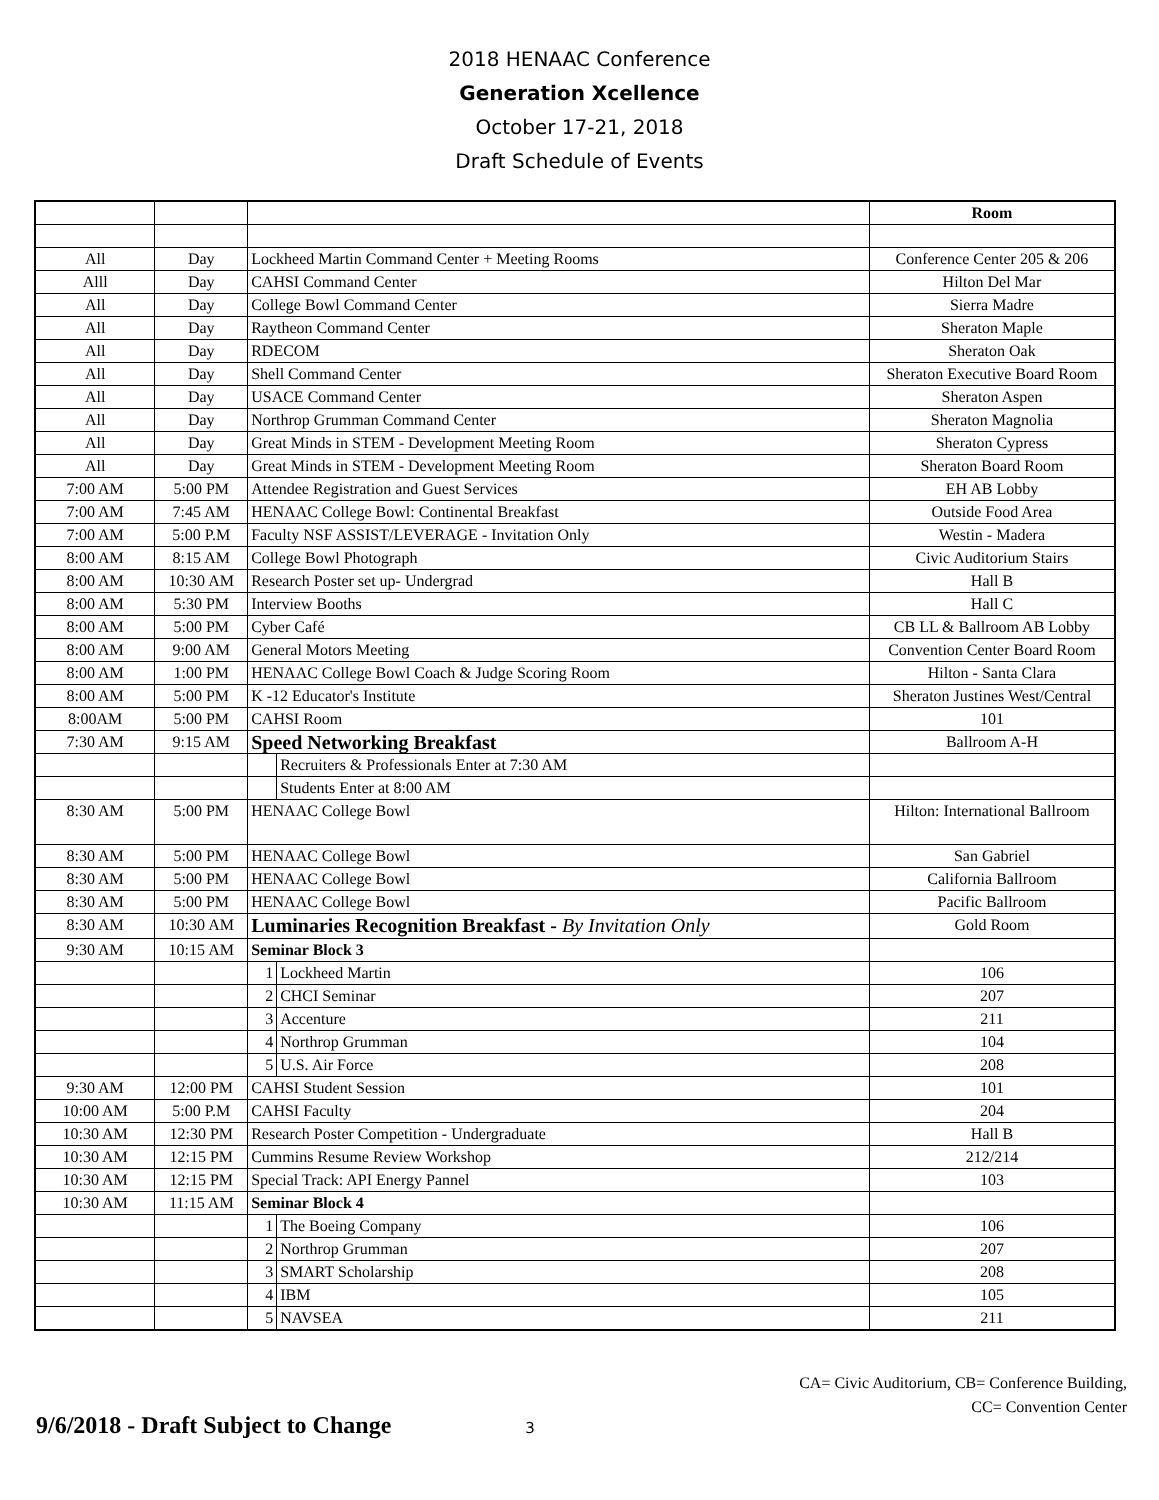2018 HENAAC Conference
Generation Xcellence
October 17-21, 2018
Draft Schedule of Events
| | | | | Room |
| All | Day | Lockheed Martin Command Center + Meeting Rooms | | Conference Center 205 & 206 |
| Alll | Day | CAHSI Command Center | | Hilton Del Mar |
| All | Day | College Bowl Command Center | | Sierra Madre |
| All | Day | Raytheon Command Center | | Sheraton Maple |
| All | Day | RDECOM | | Sheraton Oak |
| All | Day | Shell Command Center | | Sheraton Executive Board Room |
| All | Day | USACE Command Center | | Sheraton Aspen |
| All | Day | Northrop Grumman Command Center | | Sheraton Magnolia |
| All | Day | Great Minds in STEM - Development Meeting Room | | Sheraton Cypress |
| All | Day | Great Minds in STEM - Development Meeting Room | | Sheraton Board Room |
| 7:00 AM | 5:00 PM | Attendee Registration and Guest Services | | EH AB Lobby |
| 7:00 AM | 7:45 AM | HENAAC College Bowl: Continental Breakfast | | Outside Food Area |
| 7:00 AM | 5:00 P.M | Faculty NSF ASSIST/LEVERAGE - Invitation Only | | Westin - Madera |
| 8:00 AM | 8:15 AM | College Bowl Photograph | | Civic Auditorium Stairs |
| 8:00 AM | 10:30 AM | Research Poster set up- Undergrad | | Hall B |
| 8:00 AM | 5:30 PM | Interview Booths | | Hall C |
| 8:00 AM | 5:00 PM | Cyber Café | | CB LL & Ballroom AB Lobby |
| 8:00 AM | 9:00 AM | General Motors Meeting | | Convention Center Board Room |
| 8:00 AM | 1:00 PM | HENAAC College Bowl Coach & Judge Scoring Room | | Hilton - Santa Clara |
| 8:00 AM | 5:00 PM | K -12 Educator's Institute | | Sheraton Justines West/Central |
| 8:00AM | 5:00 PM | CAHSI Room | | 101 |
| 7:30 AM | 9:15 AM | Speed Networking Breakfast | | Ballroom A-H |
| | | | Recruiters & Professionals Enter at 7:30 AM | |
| | | | Students Enter at 8:00 AM | |
| 8:30 AM | 5:00 PM | HENAAC College Bowl | | Hilton: International Ballroom |
| 8:30 AM | 5:00 PM | HENAAC College Bowl | | San Gabriel |
| 8:30 AM | 5:00 PM | HENAAC College Bowl | | California Ballroom |
| 8:30 AM | 5:00 PM | HENAAC College Bowl | | Pacific Ballroom |
| 8:30 AM | 10:30 AM | Luminaries Recognition Breakfast - By Invitation Only | | Gold Room |
| 9:30 AM | 10:15 AM | Seminar Block 3 | | |
| | | 1 | Lockheed Martin | 106 |
| | | 2 | CHCI Seminar | 207 |
| | | 3 | Accenture | 211 |
| | | 4 | Northrop Grumman | 104 |
| | | 5 | U.S. Air Force | 208 |
| 9:30 AM | 12:00 PM | CAHSI Student Session | | 101 |
| 10:00 AM | 5:00 P.M | CAHSI Faculty | | 204 |
| 10:30 AM | 12:30 PM | Research Poster Competition - Undergraduate | | Hall B |
| 10:30 AM | 12:15 PM | Cummins Resume Review Workshop | | 212/214 |
| 10:30 AM | 12:15 PM | Special Track: API Energy Pannel | | 103 |
| 10:30 AM | 11:15 AM | Seminar Block 4 | | |
| | | 1 | The Boeing Company | 106 |
| | | 2 | Northrop Grumman | 207 |
| | | 3 | SMART Scholarship | 208 |
| | | 4 | IBM | 105 |
| | | 5 | NAVSEA | 211 |
CA= Civic Auditorium, CB= Conference Building,
CC= Convention Center
9/6/2018 - Draft Subject to Change 3